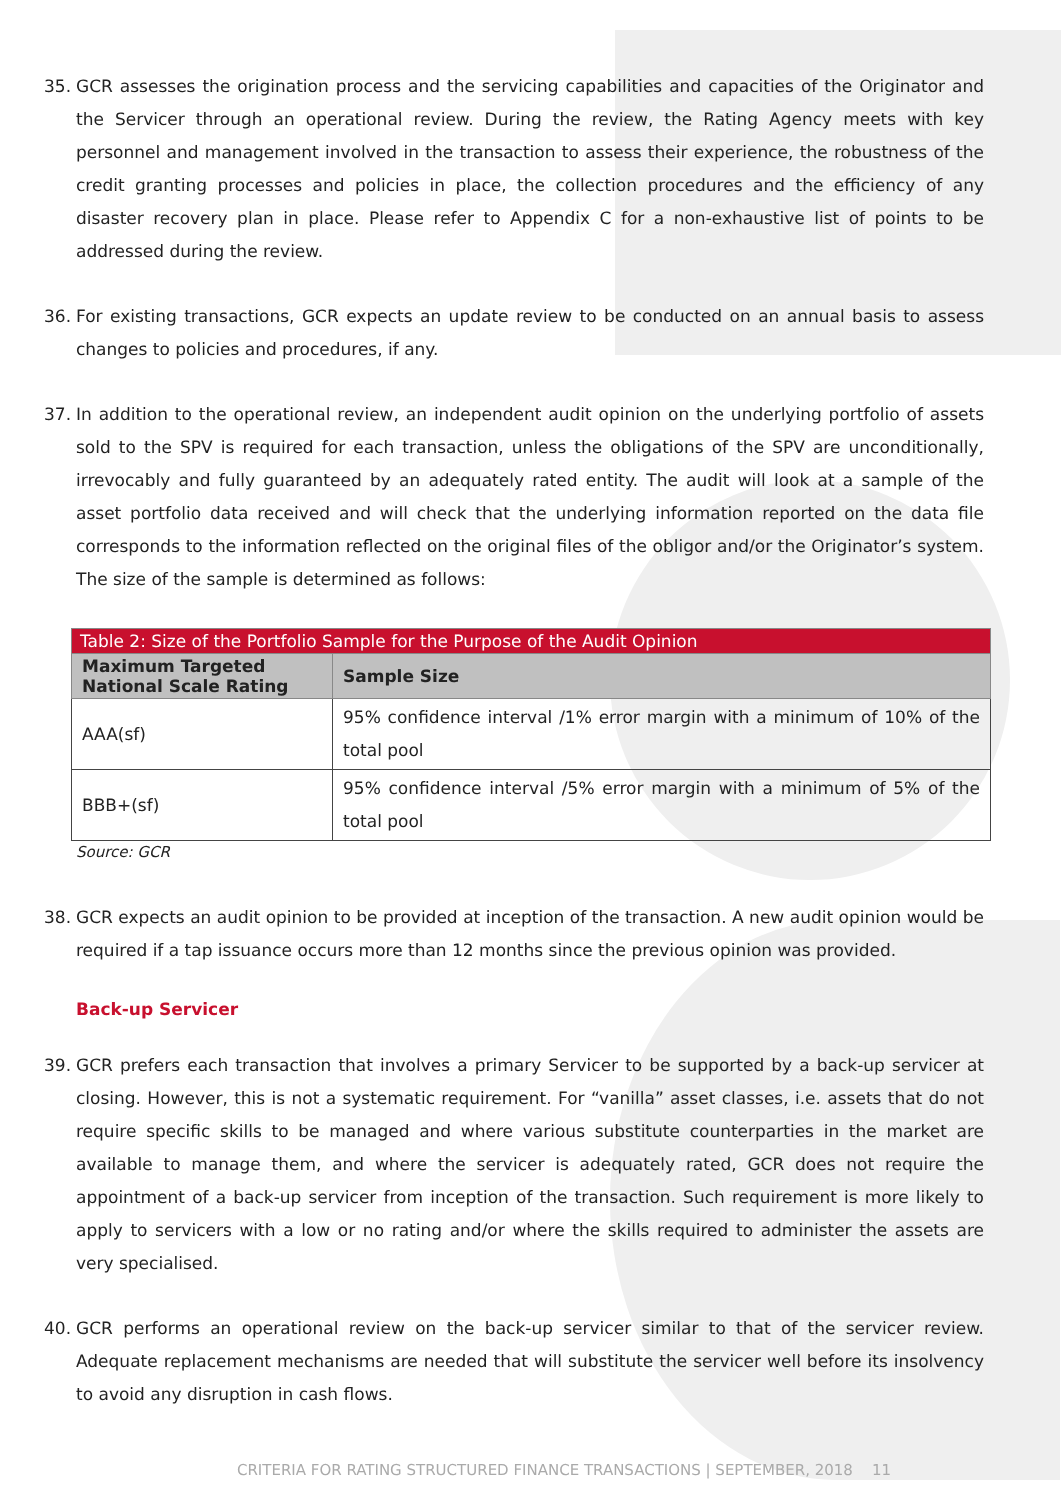35. GCR assesses the origination process and the servicing capabilities and capacities of the Originator and the Servicer through an operational review. During the review, the Rating Agency meets with key personnel and management involved in the transaction to assess their experience, the robustness of the credit granting processes and policies in place, the collection procedures and the efficiency of any disaster recovery plan in place. Please refer to Appendix C for a non-exhaustive list of points to be addressed during the review.
36. For existing transactions, GCR expects an update review to be conducted on an annual basis to assess changes to policies and procedures, if any.
37. In addition to the operational review, an independent audit opinion on the underlying portfolio of assets sold to the SPV is required for each transaction, unless the obligations of the SPV are unconditionally, irrevocably and fully guaranteed by an adequately rated entity. The audit will look at a sample of the asset portfolio data received and will check that the underlying information reported on the data file corresponds to the information reflected on the original files of the obligor and/or the Originator’s system. The size of the sample is determined as follows:
| Table 2: Size of the Portfolio Sample for the Purpose of the Audit Opinion | |
| --- | --- |
| Maximum Targeted National Scale Rating | Sample Size |
| AAA(sf) | 95% confidence interval /1% error margin with a minimum of 10% of the total pool |
| BBB+(sf) | 95% confidence interval /5% error margin with a minimum of 5% of the total pool |
Source: GCR
38. GCR expects an audit opinion to be provided at inception of the transaction. A new audit opinion would be required if a tap issuance occurs more than 12 months since the previous opinion was provided.
Back-up Servicer
39. GCR prefers each transaction that involves a primary Servicer to be supported by a back-up servicer at closing. However, this is not a systematic requirement. For “vanilla” asset classes, i.e. assets that do not require specific skills to be managed and where various substitute counterparties in the market are available to manage them, and where the servicer is adequately rated, GCR does not require the appointment of a back-up servicer from inception of the transaction. Such requirement is more likely to apply to servicers with a low or no rating and/or where the skills required to administer the assets are very specialised.
40. GCR performs an operational review on the back-up servicer similar to that of the servicer review. Adequate replacement mechanisms are needed that will substitute the servicer well before its insolvency to avoid any disruption in cash flows.
CRITERIA FOR RATING STRUCTURED FINANCE TRANSACTIONS | SEPTEMBER, 2018 11